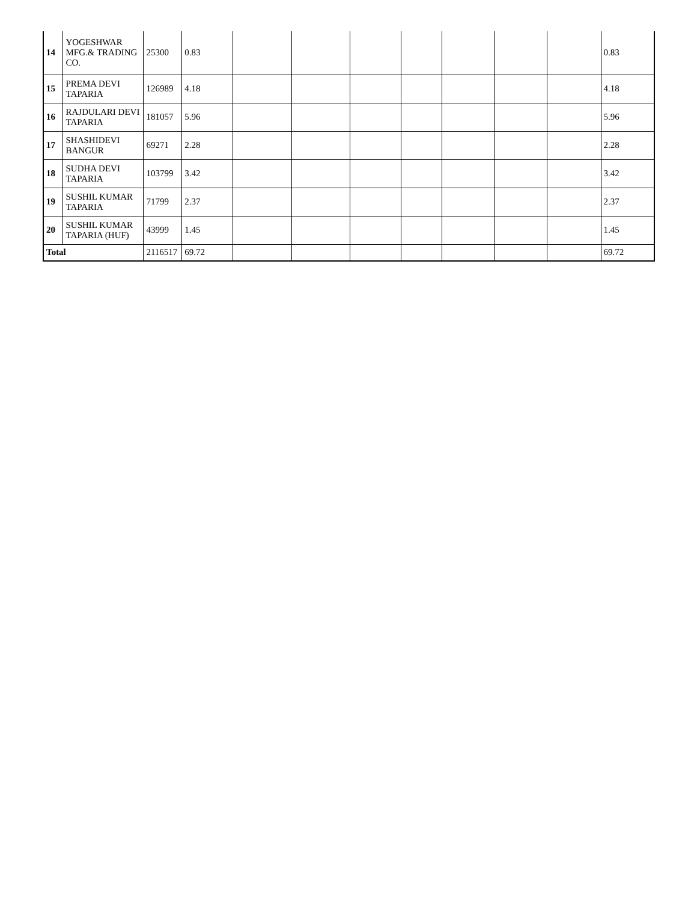| 14 | YOGESHWAR MFG.& TRADING CO. | 25300 | 0.83 | | | | | | | | 0.83 |
| 15 | PREMA DEVI TAPARIA | 126989 | 4.18 | | | | | | | | 4.18 |
| 16 | RAJDULARI DEVI TAPARIA | 181057 | 5.96 | | | | | | | | 5.96 |
| 17 | SHASHIDEVI BANGUR | 69271 | 2.28 | | | | | | | | 2.28 |
| 18 | SUDHA DEVI TAPARIA | 103799 | 3.42 | | | | | | | | 3.42 |
| 19 | SUSHIL KUMAR TAPARIA | 71799 | 2.37 | | | | | | | | 2.37 |
| 20 | SUSHIL KUMAR TAPARIA (HUF) | 43999 | 1.45 | | | | | | | | 1.45 |
| Total | | 2116517 | 69.72 | | | | | | | | 69.72 |